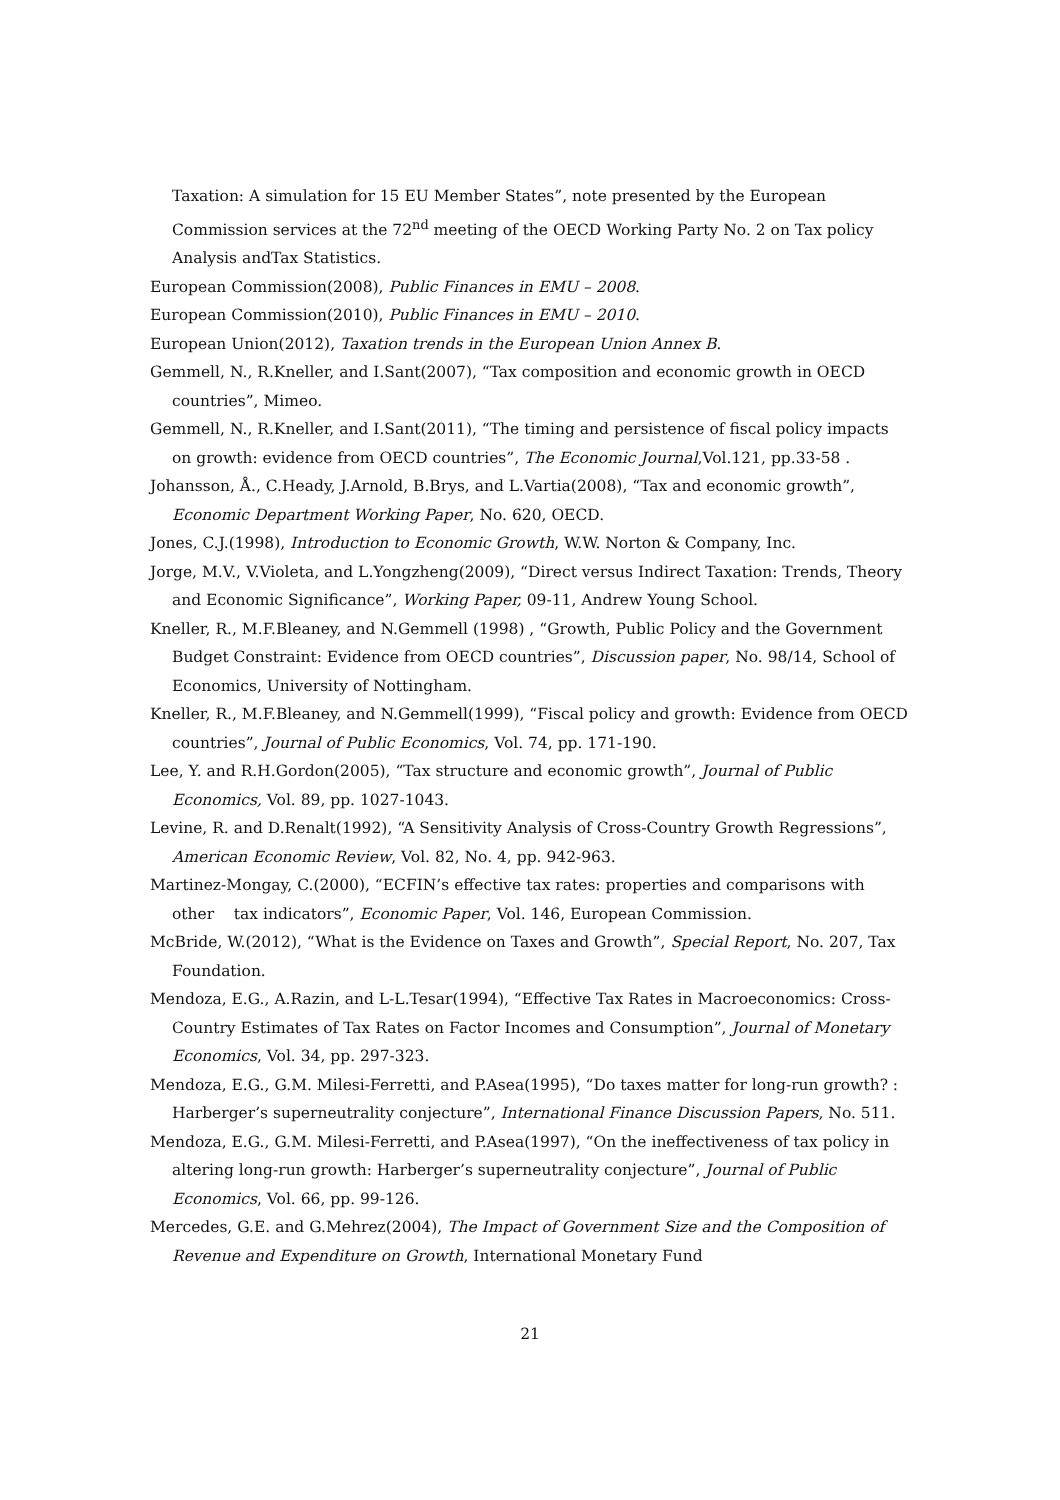Taxation: A simulation for 15 EU Member States”, note presented by the European Commission services at the 72<sup>nd</sup> meeting of the OECD Working Party No. 2 on Tax policy Analysis andTax Statistics.
European Commission(2008), Public Finances in EMU – 2008.
European Commission(2010), Public Finances in EMU – 2010.
European Union(2012), Taxation trends in the European Union Annex B.
Gemmell, N., R.Kneller, and I.Sant(2007), “Tax composition and economic growth in OECD countries”, Mimeo.
Gemmell, N., R.Kneller, and I.Sant(2011), “The timing and persistence of fiscal policy impacts on growth: evidence from OECD countries”, The Economic Journal,Vol.121, pp.33-58 .
Johansson, Å., C.Heady, J.Arnold, B.Brys, and L.Vartia(2008), “Tax and economic growth”, Economic Department Working Paper, No. 620, OECD.
Jones, C.J.(1998), Introduction to Economic Growth, W.W. Norton & Company, Inc.
Jorge, M.V., V.Violeta, and L.Yongzheng(2009), “Direct versus Indirect Taxation: Trends, Theory and Economic Significance”, Working Paper, 09-11, Andrew Young School.
Kneller, R., M.F.Bleaney, and N.Gemmell (1998) , “Growth, Public Policy and the Government Budget Constraint: Evidence from OECD countries”, Discussion paper, No. 98/14, School of Economics, University of Nottingham.
Kneller, R., M.F.Bleaney, and N.Gemmell(1999), “Fiscal policy and growth: Evidence from OECD countries”, Journal of Public Economics, Vol. 74, pp. 171-190.
Lee, Y. and R.H.Gordon(2005), “Tax structure and economic growth”, Journal of Public Economics, Vol. 89, pp. 1027-1043.
Levine, R. and D.Renalt(1992), “A Sensitivity Analysis of Cross-Country Growth Regressions”, American Economic Review, Vol. 82, No. 4, pp. 942-963.
Martinez-Mongay, C.(2000), “ECFIN’s effective tax rates: properties and comparisons with other tax indicators”, Economic Paper, Vol. 146, European Commission.
McBride, W.(2012), “What is the Evidence on Taxes and Growth”, Special Report, No. 207, Tax Foundation.
Mendoza, E.G., A.Razin, and L-L.Tesar(1994), “Effective Tax Rates in Macroeconomics: Cross-Country Estimates of Tax Rates on Factor Incomes and Consumption”, Journal of Monetary Economics, Vol. 34, pp. 297-323.
Mendoza, E.G., G.M. Milesi-Ferretti, and P.Asea(1995), “Do taxes matter for long-run growth? : Harberger’s superneutrality conjecture”, International Finance Discussion Papers, No. 511.
Mendoza, E.G., G.M. Milesi-Ferretti, and P.Asea(1997), “On the ineffectiveness of tax policy in altering long-run growth: Harberger’s superneutrality conjecture”, Journal of Public Economics, Vol. 66, pp. 99-126.
Mercedes, G.E. and G.Mehrez(2004), The Impact of Government Size and the Composition of Revenue and Expenditure on Growth, International Monetary Fund
21